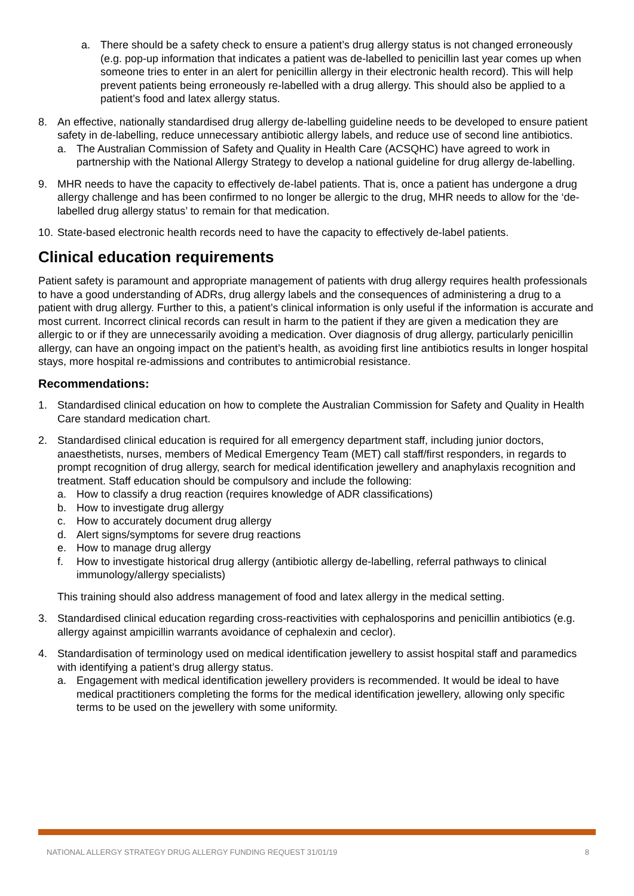a. There should be a safety check to ensure a patient’s drug allergy status is not changed erroneously (e.g. pop-up information that indicates a patient was de-labelled to penicillin last year comes up when someone tries to enter in an alert for penicillin allergy in their electronic health record). This will help prevent patients being erroneously re-labelled with a drug allergy. This should also be applied to a patient’s food and latex allergy status.
8. An effective, nationally standardised drug allergy de-labelling guideline needs to be developed to ensure patient safety in de-labelling, reduce unnecessary antibiotic allergy labels, and reduce use of second line antibiotics.
a. The Australian Commission of Safety and Quality in Health Care (ACSQHC) have agreed to work in partnership with the National Allergy Strategy to develop a national guideline for drug allergy de-labelling.
9. MHR needs to have the capacity to effectively de-label patients. That is, once a patient has undergone a drug allergy challenge and has been confirmed to no longer be allergic to the drug, MHR needs to allow for the ‘de-labelled drug allergy status’ to remain for that medication.
10. State-based electronic health records need to have the capacity to effectively de-label patients.
Clinical education requirements
Patient safety is paramount and appropriate management of patients with drug allergy requires health professionals to have a good understanding of ADRs, drug allergy labels and the consequences of administering a drug to a patient with drug allergy. Further to this, a patient’s clinical information is only useful if the information is accurate and most current. Incorrect clinical records can result in harm to the patient if they are given a medication they are allergic to or if they are unnecessarily avoiding a medication. Over diagnosis of drug allergy, particularly penicillin allergy, can have an ongoing impact on the patient’s health, as avoiding first line antibiotics results in longer hospital stays, more hospital re-admissions and contributes to antimicrobial resistance.
Recommendations:
1. Standardised clinical education on how to complete the Australian Commission for Safety and Quality in Health Care standard medication chart.
2. Standardised clinical education is required for all emergency department staff, including junior doctors, anaesthetists, nurses, members of Medical Emergency Team (MET) call staff/first responders, in regards to prompt recognition of drug allergy, search for medical identification jewellery and anaphylaxis recognition and treatment. Staff education should be compulsory and include the following:
a. How to classify a drug reaction (requires knowledge of ADR classifications)
b. How to investigate drug allergy
c. How to accurately document drug allergy
d. Alert signs/symptoms for severe drug reactions
e. How to manage drug allergy
f. How to investigate historical drug allergy (antibiotic allergy de-labelling, referral pathways to clinical immunology/allergy specialists)
This training should also address management of food and latex allergy in the medical setting.
3. Standardised clinical education regarding cross-reactivities with cephalosporins and penicillin antibiotics (e.g. allergy against ampicillin warrants avoidance of cephalexin and ceclor).
4. Standardisation of terminology used on medical identification jewellery to assist hospital staff and paramedics with identifying a patient’s drug allergy status.
a. Engagement with medical identification jewellery providers is recommended. It would be ideal to have medical practitioners completing the forms for the medical identification jewellery, allowing only specific terms to be used on the jewellery with some uniformity.
NATIONAL ALLERGY STRATEGY DRUG ALLERGY FUNDING REQUEST 31/01/19 8